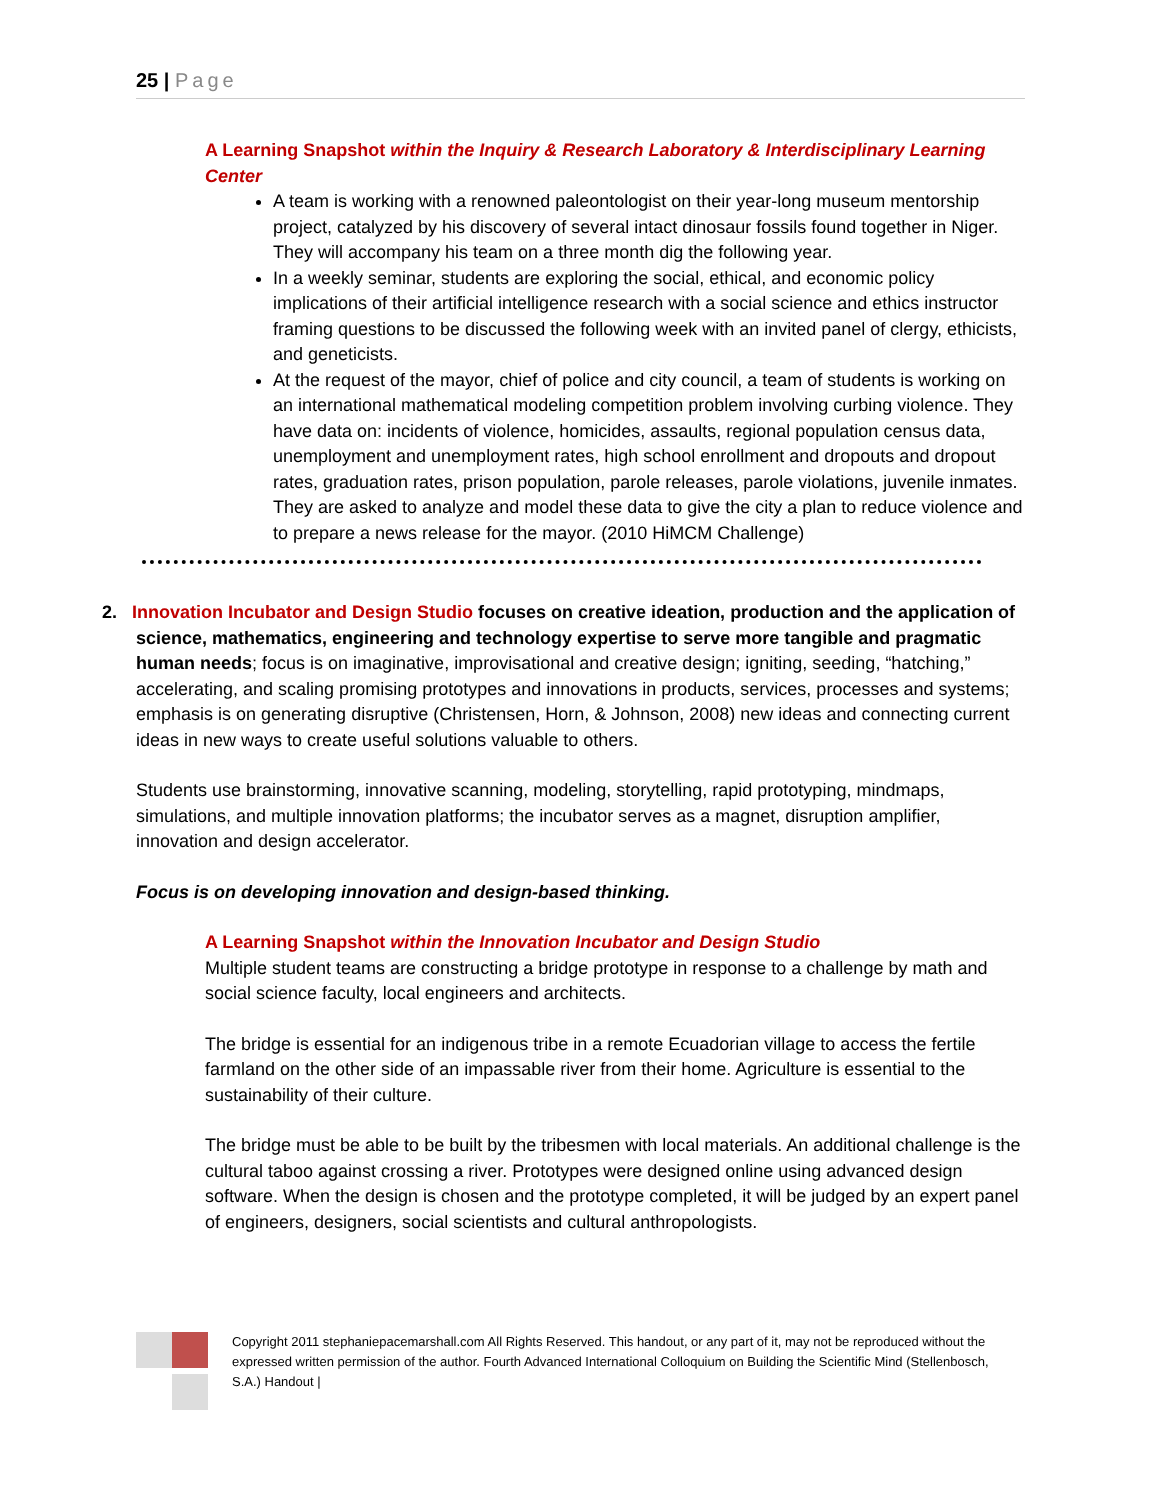25 | Page
A Learning Snapshot within the Inquiry & Research Laboratory & Interdisciplinary Learning Center
A team is working with a renowned paleontologist on their year-long museum mentorship project, catalyzed by his discovery of several intact dinosaur fossils found together in Niger. They will accompany his team on a three month dig the following year.
In a weekly seminar, students are exploring the social, ethical, and economic policy implications of their artificial intelligence research with a social science and ethics instructor framing questions to be discussed the following week with an invited panel of clergy, ethicists, and geneticists.
At the request of the mayor, chief of police and city council, a team of students is working on an international mathematical modeling competition problem involving curbing violence. They have data on: incidents of violence, homicides, assaults, regional population census data, unemployment and unemployment rates, high school enrollment and dropouts and dropout rates, graduation rates, prison population, parole releases, parole violations, juvenile inmates. They are asked to analyze and model these data to give the city a plan to reduce violence and to prepare a news release for the mayor. (2010 HiMCM Challenge)
2. Innovation Incubator and Design Studio focuses on creative ideation, production and the application of science, mathematics, engineering and technology expertise to serve more tangible and pragmatic human needs; focus is on imaginative, improvisational and creative design; igniting, seeding, “hatching,” accelerating, and scaling promising prototypes and innovations in products, services, processes and systems; emphasis is on generating disruptive (Christensen, Horn, & Johnson, 2008) new ideas and connecting current ideas in new ways to create useful solutions valuable to others.
Students use brainstorming, innovative scanning, modeling, storytelling, rapid prototyping, mindmaps, simulations, and multiple innovation platforms; the incubator serves as a magnet, disruption amplifier, innovation and design accelerator.
Focus is on developing innovation and design-based thinking.
A Learning Snapshot within the Innovation Incubator and Design Studio
Multiple student teams are constructing a bridge prototype in response to a challenge by math and social science faculty, local engineers and architects.
The bridge is essential for an indigenous tribe in a remote Ecuadorian village to access the fertile farmland on the other side of an impassable river from their home. Agriculture is essential to the sustainability of their culture.
The bridge must be able to be built by the tribesmen with local materials. An additional challenge is the cultural taboo against crossing a river. Prototypes were designed online using advanced design software. When the design is chosen and the prototype completed, it will be judged by an expert panel of engineers, designers, social scientists and cultural anthropologists.
Copyright 2011 stephaniepacemarshall.com All Rights Reserved. This handout, or any part of it, may not be reproduced without the expressed written permission of the author. Fourth Advanced International Colloquium on Building the Scientific Mind (Stellenbosch, S.A.) Handout |